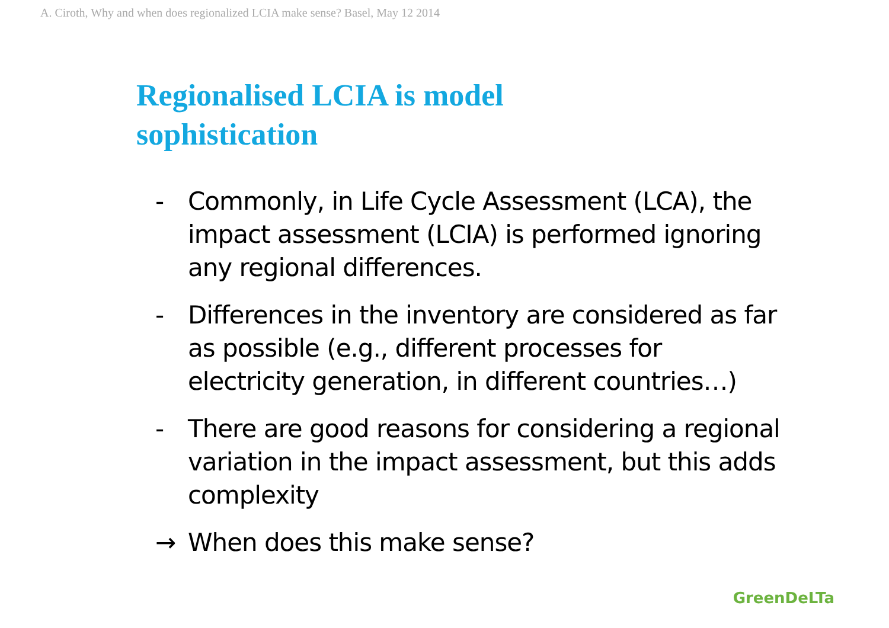A. Ciroth, Why and when does regionalized LCIA make sense? Basel, May 12 2014
Regionalised LCIA is model
sophistication
- Commonly, in Life Cycle Assessment (LCA), the impact assessment (LCIA) is performed ignoring any regional differences.
- Differences in the inventory are considered as far as possible (e.g., different processes for electricity generation, in different countries…)
- There are good reasons for considering a regional variation in the impact assessment, but this adds complexity
→ When does this make sense?
GreenDeLTa